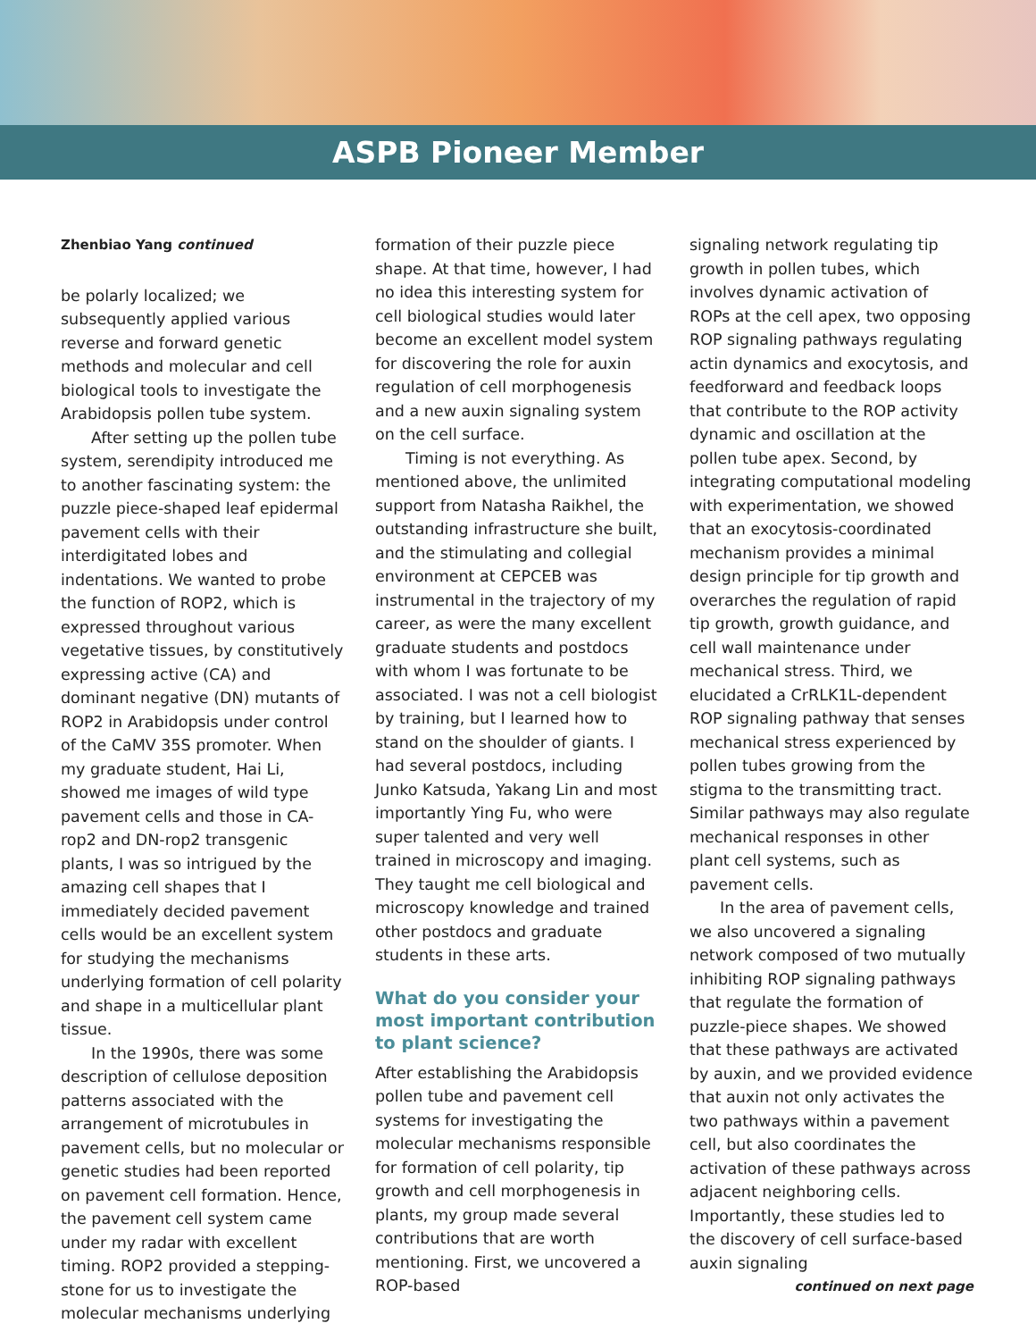ASPB Pioneer Member
Zhenbiao Yang continued
be polarly localized; we subsequently applied various reverse and forward genetic methods and molecular and cell biological tools to investigate the Arabidopsis pollen tube system.
After setting up the pollen tube system, serendipity introduced me to another fascinating system: the puzzle piece-shaped leaf epidermal pavement cells with their interdigitated lobes and indentations. We wanted to probe the function of ROP2, which is expressed throughout various vegetative tissues, by constitutively expressing active (CA) and dominant negative (DN) mutants of ROP2 in Arabidopsis under control of the CaMV 35S promoter. When my graduate student, Hai Li, showed me images of wild type pavement cells and those in CA-rop2 and DN-rop2 transgenic plants, I was so intrigued by the amazing cell shapes that I immediately decided pavement cells would be an excellent system for studying the mechanisms underlying formation of cell polarity and shape in a multicellular plant tissue.
In the 1990s, there was some description of cellulose deposition patterns associated with the arrangement of microtubules in pavement cells, but no molecular or genetic studies had been reported on pavement cell formation. Hence, the pavement cell system came under my radar with excellent timing. ROP2 provided a stepping-stone for us to investigate the molecular mechanisms underlying
formation of their puzzle piece shape. At that time, however, I had no idea this interesting system for cell biological studies would later become an excellent model system for discovering the role for auxin regulation of cell morphogenesis and a new auxin signaling system on the cell surface.
Timing is not everything. As mentioned above, the unlimited support from Natasha Raikhel, the outstanding infrastructure she built, and the stimulating and collegial environment at CEPCEB was instrumental in the trajectory of my career, as were the many excellent graduate students and postdocs with whom I was fortunate to be associated. I was not a cell biologist by training, but I learned how to stand on the shoulder of giants. I had several postdocs, including Junko Katsuda, Yakang Lin and most importantly Ying Fu, who were super talented and very well trained in microscopy and imaging. They taught me cell biological and microscopy knowledge and trained other postdocs and graduate students in these arts.
What do you consider your most important contribution to plant science?
After establishing the Arabidopsis pollen tube and pavement cell systems for investigating the molecular mechanisms responsible for formation of cell polarity, tip growth and cell morphogenesis in plants, my group made several contributions that are worth mentioning. First, we uncovered a ROP-based
signaling network regulating tip growth in pollen tubes, which involves dynamic activation of ROPs at the cell apex, two opposing ROP signaling pathways regulating actin dynamics and exocytosis, and feedforward and feedback loops that contribute to the ROP activity dynamic and oscillation at the pollen tube apex. Second, by integrating computational modeling with experimentation, we showed that an exocytosis-coordinated mechanism provides a minimal design principle for tip growth and overarches the regulation of rapid tip growth, growth guidance, and cell wall maintenance under mechanical stress. Third, we elucidated a CrRLK1L-dependent ROP signaling pathway that senses mechanical stress experienced by pollen tubes growing from the stigma to the transmitting tract. Similar pathways may also regulate mechanical responses in other plant cell systems, such as pavement cells.
In the area of pavement cells, we also uncovered a signaling network composed of two mutually inhibiting ROP signaling pathways that regulate the formation of puzzle-piece shapes. We showed that these pathways are activated by auxin, and we provided evidence that auxin not only activates the two pathways within a pavement cell, but also coordinates the activation of these pathways across adjacent neighboring cells. Importantly, these studies led to the discovery of cell surface-based auxin signaling
continued on next page